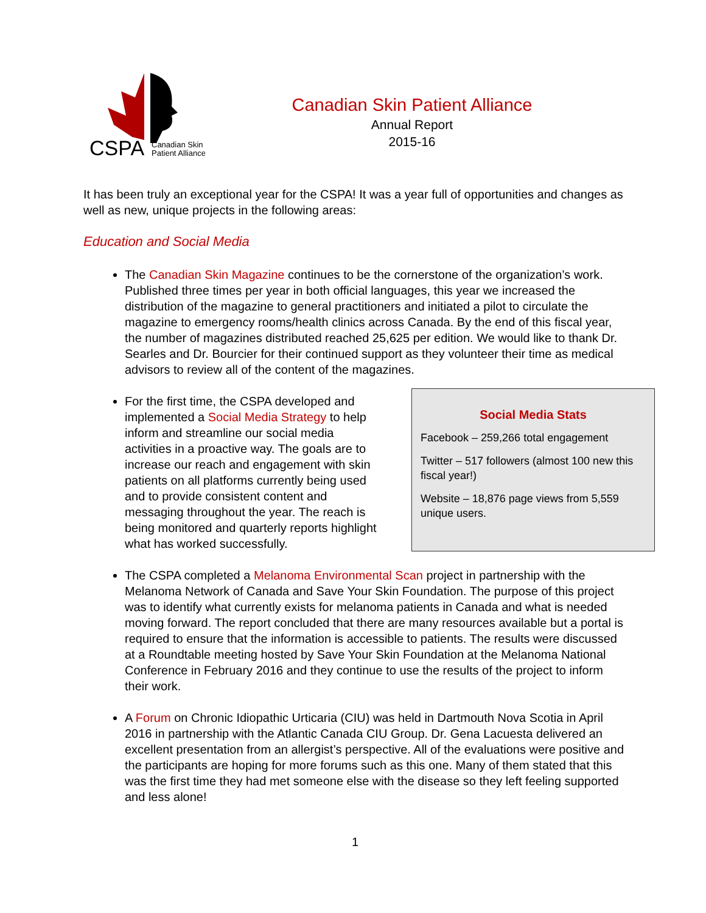CSPA
Canadian Skin
Patient Alliance
Canadian Skin Patient Alliance
Annual Report
2015-16
It has been truly an exceptional year for the CSPA! It was a year full of opportunities and changes as well as new, unique projects in the following areas:
Education and Social Media
The Canadian Skin Magazine continues to be the cornerstone of the organization’s work. Published three times per year in both official languages, this year we increased the distribution of the magazine to general practitioners and initiated a pilot to circulate the magazine to emergency rooms/health clinics across Canada. By the end of this fiscal year, the number of magazines distributed reached 25,625 per edition. We would like to thank Dr. Searles and Dr. Bourcier for their continued support as they volunteer their time as medical advisors to review all of the content of the magazines.
For the first time, the CSPA developed and implemented a Social Media Strategy to help inform and streamline our social media activities in a proactive way. The goals are to increase our reach and engagement with skin patients on all platforms currently being used and to provide consistent content and messaging throughout the year. The reach is being monitored and quarterly reports highlight what has worked successfully.
Social Media Stats
Facebook – 259,266 total engagement
Twitter – 517 followers (almost 100 new this fiscal year!)
Website – 18,876 page views from 5,559 unique users.
The CSPA completed a Melanoma Environmental Scan project in partnership with the Melanoma Network of Canada and Save Your Skin Foundation. The purpose of this project was to identify what currently exists for melanoma patients in Canada and what is needed moving forward. The report concluded that there are many resources available but a portal is required to ensure that the information is accessible to patients. The results were discussed at a Roundtable meeting hosted by Save Your Skin Foundation at the Melanoma National Conference in February 2016 and they continue to use the results of the project to inform their work.
A Forum on Chronic Idiopathic Urticaria (CIU) was held in Dartmouth Nova Scotia in April 2016 in partnership with the Atlantic Canada CIU Group. Dr. Gena Lacuesta delivered an excellent presentation from an allergist’s perspective. All of the evaluations were positive and the participants are hoping for more forums such as this one. Many of them stated that this was the first time they had met someone else with the disease so they left feeling supported and less alone!
1